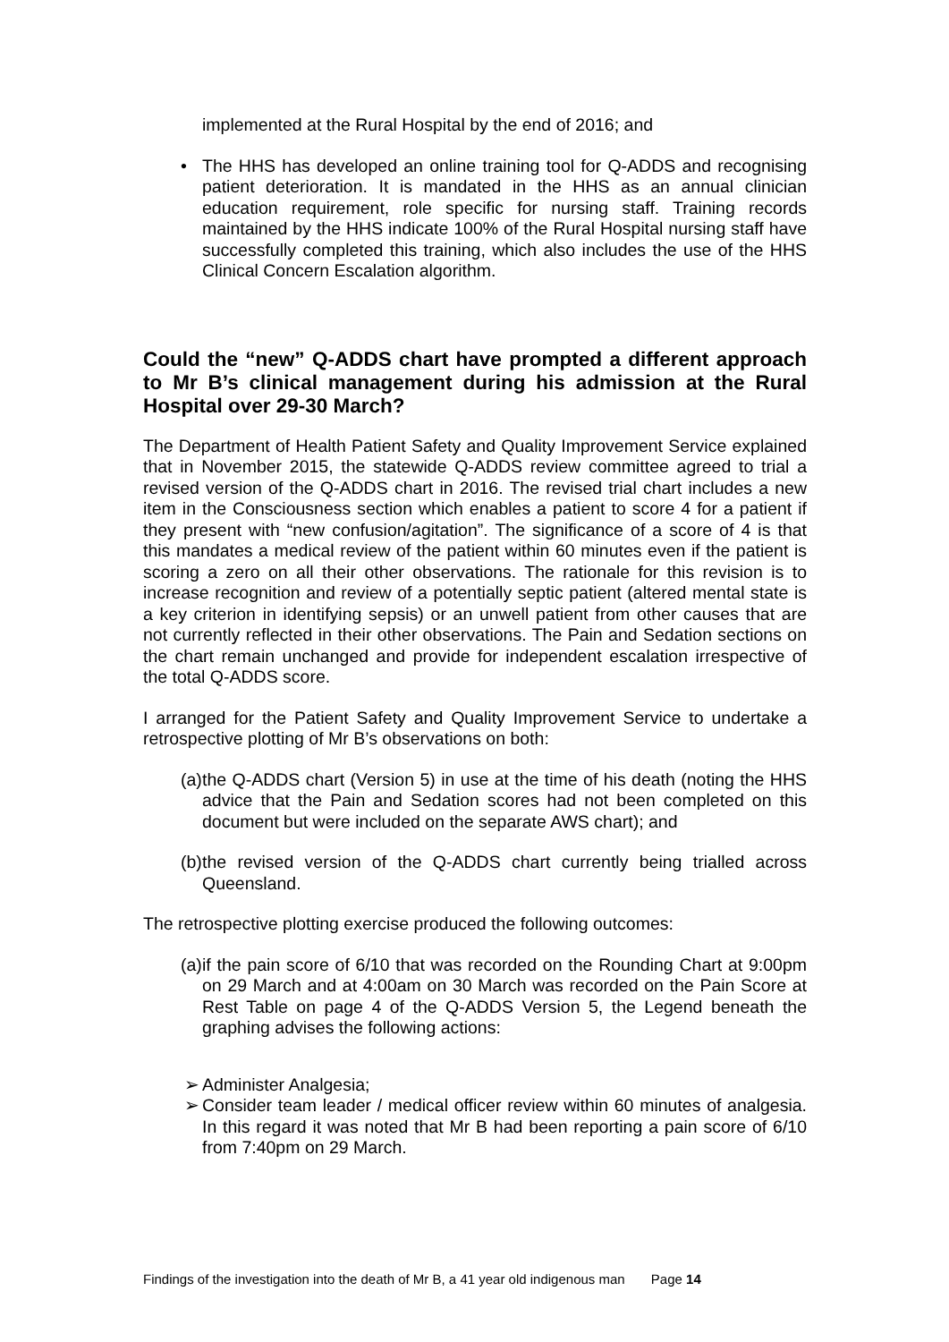implemented at the Rural Hospital by the end of 2016; and
• The HHS has developed an online training tool for Q-ADDS and recognising patient deterioration. It is mandated in the HHS as an annual clinician education requirement, role specific for nursing staff. Training records maintained by the HHS indicate 100% of the Rural Hospital nursing staff have successfully completed this training, which also includes the use of the HHS Clinical Concern Escalation algorithm.
Could the “new” Q-ADDS chart have prompted a different approach to Mr B’s clinical management during his admission at the Rural Hospital over 29-30 March?
The Department of Health Patient Safety and Quality Improvement Service explained that in November 2015, the statewide Q-ADDS review committee agreed to trial a revised version of the Q-ADDS chart in 2016. The revised trial chart includes a new item in the Consciousness section which enables a patient to score 4 for a patient if they present with “new confusion/agitation”. The significance of a score of 4 is that this mandates a medical review of the patient within 60 minutes even if the patient is scoring a zero on all their other observations. The rationale for this revision is to increase recognition and review of a potentially septic patient (altered mental state is a key criterion in identifying sepsis) or an unwell patient from other causes that are not currently reflected in their other observations. The Pain and Sedation sections on the chart remain unchanged and provide for independent escalation irrespective of the total Q-ADDS score.
I arranged for the Patient Safety and Quality Improvement Service to undertake a retrospective plotting of Mr B’s observations on both:
(a)
the Q-ADDS chart (Version 5) in use at the time of his death (noting the HHS advice that the Pain and Sedation scores had not been completed on this document but were included on the separate AWS chart); and
(b)
the revised version of the Q-ADDS chart currently being trialled across Queensland.
The retrospective plotting exercise produced the following outcomes:
(a)
if the pain score of 6/10 that was recorded on the Rounding Chart at 9:00pm on 29 March and at 4:00am on 30 March was recorded on the Pain Score at Rest Table on page 4 of the Q-ADDS Version 5, the Legend beneath the graphing advises the following actions:
➢ Administer Analgesia;
➢ Consider team leader / medical officer review within 60 minutes of analgesia. In this regard it was noted that Mr B had been reporting a pain score of 6/10 from 7:40pm on 29 March.
Findings of the investigation into the death of Mr B, a 41 year old indigenous man Page 14